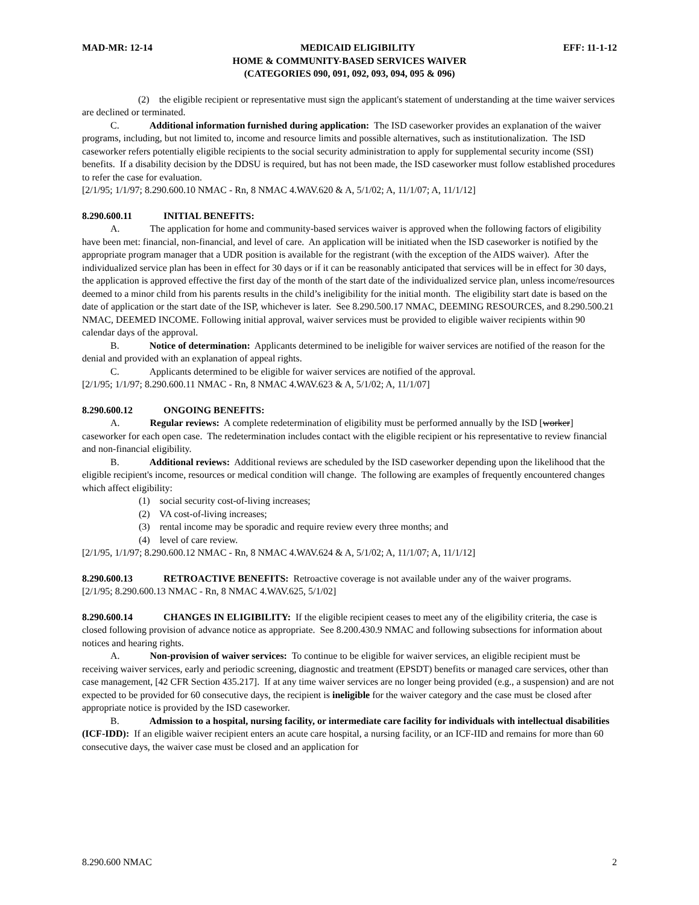MAD-MR: 12-14 MEDICAID ELIGIBILITY EFF: 11-1-12
HOME & COMMUNITY-BASED SERVICES WAIVER
(CATEGORIES 090, 091, 092, 093, 094, 095 & 096)
(2) the eligible recipient or representative must sign the applicant's statement of understanding at the time waiver services are declined or terminated.
C. Additional information furnished during application: The ISD caseworker provides an explanation of the waiver programs, including, but not limited to, income and resource limits and possible alternatives, such as institutionalization. The ISD caseworker refers potentially eligible recipients to the social security administration to apply for supplemental security income (SSI) benefits. If a disability decision by the DDSU is required, but has not been made, the ISD caseworker must follow established procedures to refer the case for evaluation.
[2/1/95; 1/1/97; 8.290.600.10 NMAC - Rn, 8 NMAC 4.WAV.620 & A, 5/1/02; A, 11/1/07; A, 11/1/12]
8.290.600.11 INITIAL BENEFITS:
A. The application for home and community-based services waiver is approved when the following factors of eligibility have been met: financial, non-financial, and level of care. An application will be initiated when the ISD caseworker is notified by the appropriate program manager that a UDR position is available for the registrant (with the exception of the AIDS waiver). After the individualized service plan has been in effect for 30 days or if it can be reasonably anticipated that services will be in effect for 30 days, the application is approved effective the first day of the month of the start date of the individualized service plan, unless income/resources deemed to a minor child from his parents results in the child’s ineligibility for the initial month. The eligibility start date is based on the date of application or the start date of the ISP, whichever is later. See 8.290.500.17 NMAC, DEEMING RESOURCES, and 8.290.500.21 NMAC, DEEMED INCOME. Following initial approval, waiver services must be provided to eligible waiver recipients within 90 calendar days of the approval.
B. Notice of determination: Applicants determined to be ineligible for waiver services are notified of the reason for the denial and provided with an explanation of appeal rights.
C. Applicants determined to be eligible for waiver services are notified of the approval.
[2/1/95; 1/1/97; 8.290.600.11 NMAC - Rn, 8 NMAC 4.WAV.623 & A, 5/1/02; A, 11/1/07]
8.290.600.12 ONGOING BENEFITS:
A. Regular reviews: A complete redetermination of eligibility must be performed annually by the ISD [worker] caseworker for each open case. The redetermination includes contact with the eligible recipient or his representative to review financial and non-financial eligibility.
B. Additional reviews: Additional reviews are scheduled by the ISD caseworker depending upon the likelihood that the eligible recipient's income, resources or medical condition will change. The following are examples of frequently encountered changes which affect eligibility:
(1) social security cost-of-living increases;
(2) VA cost-of-living increases;
(3) rental income may be sporadic and require review every three months; and
(4) level of care review.
[2/1/95, 1/1/97; 8.290.600.12 NMAC - Rn, 8 NMAC 4.WAV.624 & A, 5/1/02; A, 11/1/07; A, 11/1/12]
8.290.600.13 RETROACTIVE BENEFITS: Retroactive coverage is not available under any of the waiver programs.
[2/1/95; 8.290.600.13 NMAC - Rn, 8 NMAC 4.WAV.625, 5/1/02]
8.290.600.14 CHANGES IN ELIGIBILITY: If the eligible recipient ceases to meet any of the eligibility criteria, the case is closed following provision of advance notice as appropriate. See 8.200.430.9 NMAC and following subsections for information about notices and hearing rights.
A. Non-provision of waiver services: To continue to be eligible for waiver services, an eligible recipient must be receiving waiver services, early and periodic screening, diagnostic and treatment (EPSDT) benefits or managed care services, other than case management, [42 CFR Section 435.217]. If at any time waiver services are no longer being provided (e.g., a suspension) and are not expected to be provided for 60 consecutive days, the recipient is ineligible for the waiver category and the case must be closed after appropriate notice is provided by the ISD caseworker.
B. Admission to a hospital, nursing facility, or intermediate care facility for individuals with intellectual disabilities (ICF-IDD): If an eligible waiver recipient enters an acute care hospital, a nursing facility, or an ICF-IID and remains for more than 60 consecutive days, the waiver case must be closed and an application for
8.290.600 NMAC 2